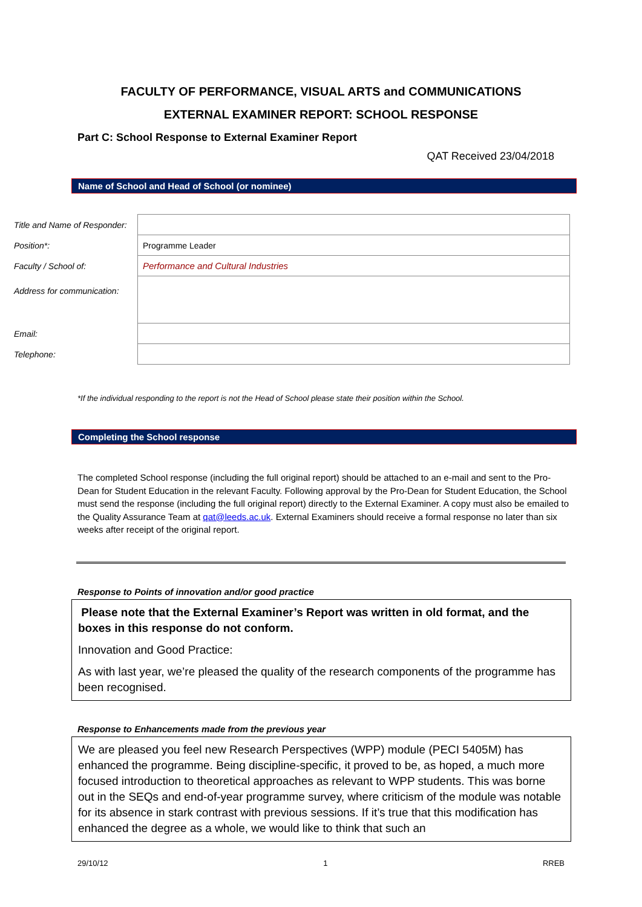FACULTY OF PERFORMANCE, VISUAL ARTS and COMMUNICATIONS
EXTERNAL EXAMINER REPORT: SCHOOL RESPONSE
Part C: School Response to External Examiner Report
QAT Received 23/04/2018
Name of School and Head of School (or nominee)
| Title and Name of Responder: | |
| Position*: | Programme Leader |
| Faculty / School of: | Performance and Cultural Industries |
| Address for communication: | |
| Email: | |
| Telephone: | |
*If the individual responding to the report is not the Head of School please state their position within the School.
Completing the School response
The completed School response (including the full original report) should be attached to an e-mail and sent to the Pro-Dean for Student Education in the relevant Faculty. Following approval by the Pro-Dean for Student Education, the School must send the response (including the full original report) directly to the External Examiner. A copy must also be emailed to the Quality Assurance Team at qat@leeds.ac.uk. External Examiners should receive a formal response no later than six weeks after receipt of the original report.
Response to Points of innovation and/or good practice
Please note that the External Examiner’s Report was written in old format, and the boxes in this response do not conform.
Innovation and Good Practice:
As with last year, we’re pleased the quality of the research components of the programme has been recognised.
Response to Enhancements made from the previous year
We are pleased you feel new Research Perspectives (WPP) module (PECI 5405M) has enhanced the programme. Being discipline-specific, it proved to be, as hoped, a much more focused introduction to theoretical approaches as relevant to WPP students. This was borne out in the SEQs and end-of-year programme survey, where criticism of the module was notable for its absence in stark contrast with previous sessions. If it’s true that this modification has enhanced the degree as a whole, we would like to think that such an
29/10/12 1 RREB